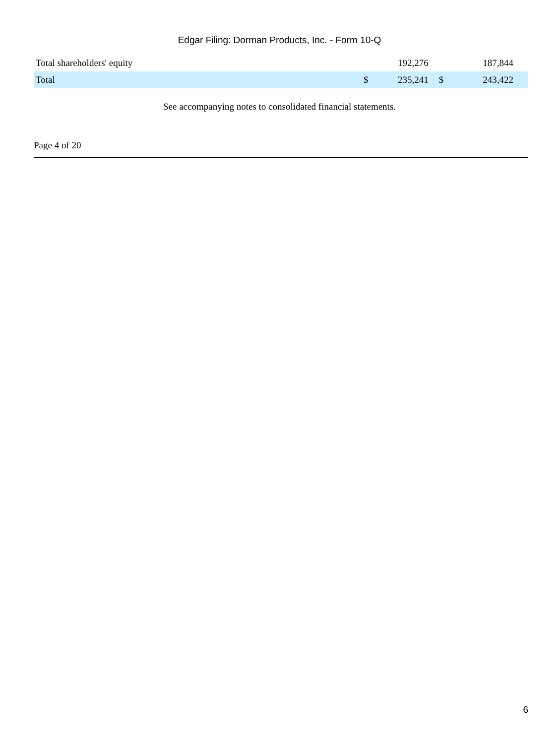Edgar Filing: Dorman Products, Inc. - Form 10-Q
| Total shareholders' equity | | 192,276 | | 187,844 |
| Total | $ | 235,241 | $ | 243,422 |
See accompanying notes to consolidated financial statements.
Page 4 of 20
6